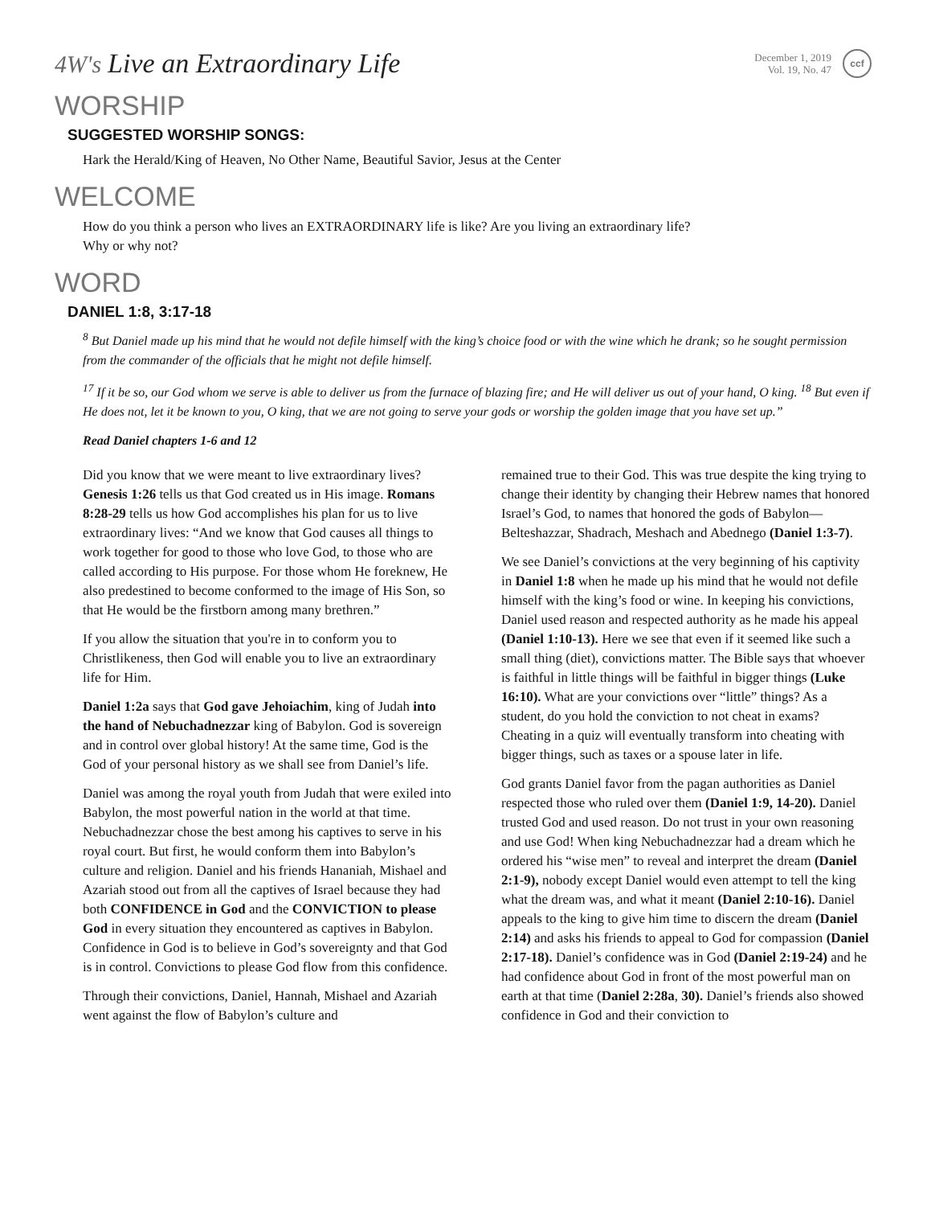4W's Live an Extraordinary Life
December 1, 2019
Vol. 19, No. 47
ccf
WORSHIP
SUGGESTED WORSHIP SONGS:
Hark the Herald/King of Heaven, No Other Name, Beautiful Savior, Jesus at the Center
WELCOME
How do you think a person who lives an EXTRAORDINARY life is like? Are you living an extraordinary life?
Why or why not?
WORD
DANIEL 1:8, 3:17-18
<sup>8</sup> But Daniel made up his mind that he would not defile himself with the king’s choice food or with the wine which he drank; so he sought permission from the commander of the officials that he might not defile himself.
<sup>17</sup> If it be so, our God whom we serve is able to deliver us from the furnace of blazing fire; and He will deliver us out of your hand, O king. <sup>18</sup> But even if He does not, let it be known to you, O king, that we are not going to serve your gods or worship the golden image that you have set up.”
Read Daniel chapters 1-6 and 12
Did you know that we were meant to live extraordinary lives? Genesis 1:26 tells us that God created us in His image. Romans 8:28-29 tells us how God accomplishes his plan for us to live extraordinary lives: “And we know that God causes all things to work together for good to those who love God, to those who are called according to His purpose. For those whom He foreknew, He also predestined to become conformed to the image of His Son, so that He would be the firstborn among many brethren.”
If you allow the situation that you're in to conform you to Christlikeness, then God will enable you to live an extraordinary life for Him.
Daniel 1:2a says that God gave Jehoiachim, king of Judah into the hand of Nebuchadnezzar king of Babylon. God is sovereign and in control over global history! At the same time, God is the God of your personal history as we shall see from Daniel’s life.
Daniel was among the royal youth from Judah that were exiled into Babylon, the most powerful nation in the world at that time. Nebuchadnezzar chose the best among his captives to serve in his royal court. But first, he would conform them into Babylon’s culture and religion. Daniel and his friends Hananiah, Mishael and Azariah stood out from all the captives of Israel because they had both CONFIDENCE in God and the CONVICTION to please God in every situation they encountered as captives in Babylon. Confidence in God is to believe in God’s sovereignty and that God is in control. Convictions to please God flow from this confidence.
Through their convictions, Daniel, Hannah, Mishael and Azariah went against the flow of Babylon’s culture and
remained true to their God. This was true despite the king trying to change their identity by changing their Hebrew names that honored Israel’s God, to names that honored the gods of Babylon—Belteshazzar, Shadrach, Meshach and Abednego (Daniel 1:3-7).
We see Daniel’s convictions at the very beginning of his captivity in Daniel 1:8 when he made up his mind that he would not defile himself with the king’s food or wine. In keeping his convictions, Daniel used reason and respected authority as he made his appeal (Daniel 1:10-13). Here we see that even if it seemed like such a small thing (diet), convictions matter. The Bible says that whoever is faithful in little things will be faithful in bigger things (Luke 16:10). What are your convictions over “little” things? As a student, do you hold the conviction to not cheat in exams? Cheating in a quiz will eventually transform into cheating with bigger things, such as taxes or a spouse later in life.
God grants Daniel favor from the pagan authorities as Daniel respected those who ruled over them (Daniel 1:9, 14-20). Daniel trusted God and used reason. Do not trust in your own reasoning and use God! When king Nebuchadnezzar had a dream which he ordered his “wise men” to reveal and interpret the dream (Daniel 2:1-9), nobody except Daniel would even attempt to tell the king what the dream was, and what it meant (Daniel 2:10-16). Daniel appeals to the king to give him time to discern the dream (Daniel 2:14) and asks his friends to appeal to God for compassion (Daniel 2:17-18). Daniel’s confidence was in God (Daniel 2:19-24) and he had confidence about God in front of the most powerful man on earth at that time (Daniel 2:28a, 30). Daniel’s friends also showed confidence in God and their conviction to